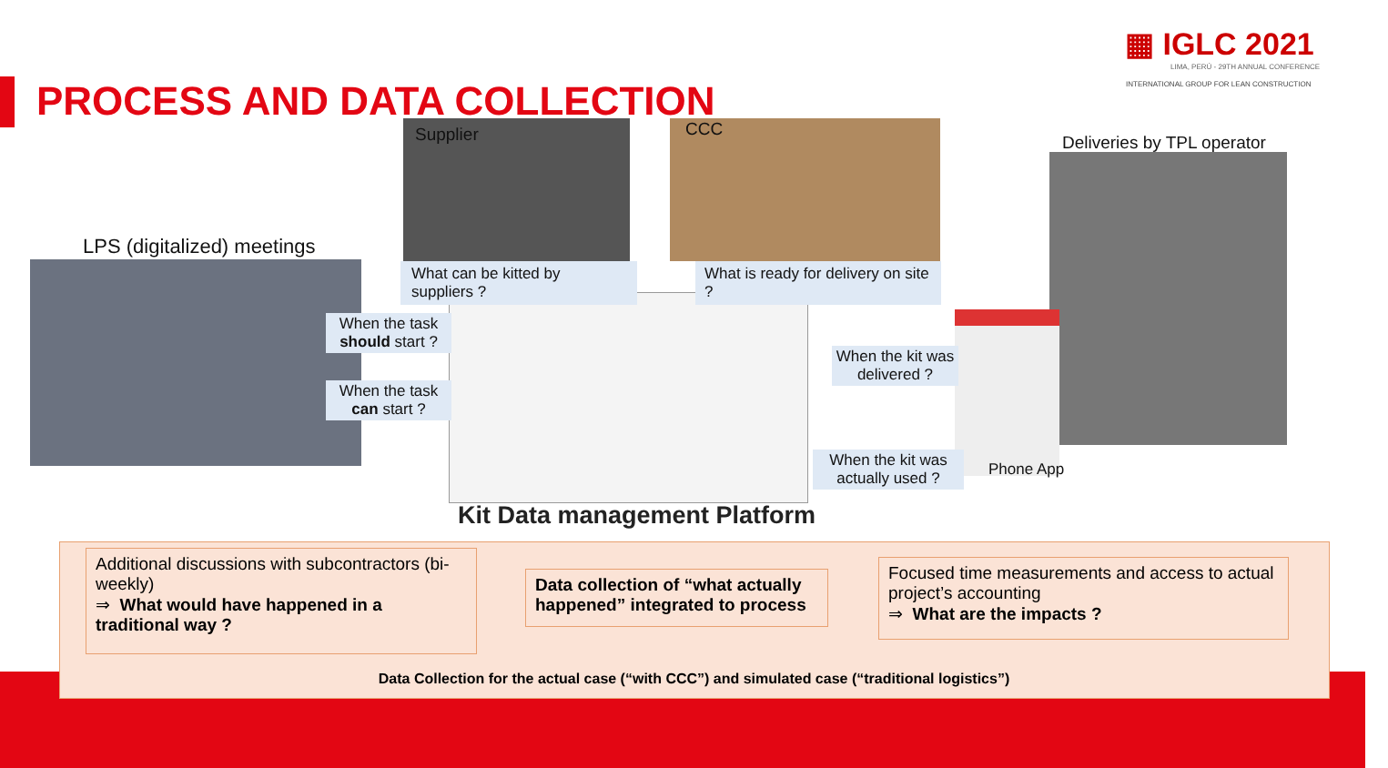▦ IGLC 2021
LIMA, PERÚ - 29TH ANNUAL CONFERENCE
INTERNATIONAL GROUP FOR LEAN CONSTRUCTION
PROCESS AND DATA COLLECTION
LPS (digitalized) meetings
Supplier CCC
Deliveries by TPL operator
What can be kitted by suppliers ?
What is ready for delivery on site ?
When the task should start ?
When the task can start ?
When the kit was delivered ?
When the kit was actually used ?
Phone App
Kit Data management Platform
Additional discussions with subcontractors (bi-weekly)
⇒ What would have happened in a traditional way ?
Data collection of “what actually happened” integrated to process
Focused time measurements and access to actual project’s accounting
⇒ What are the impacts ?
Data Collection for the actual case (“with CCC”) and simulated case (“traditional logistics”)